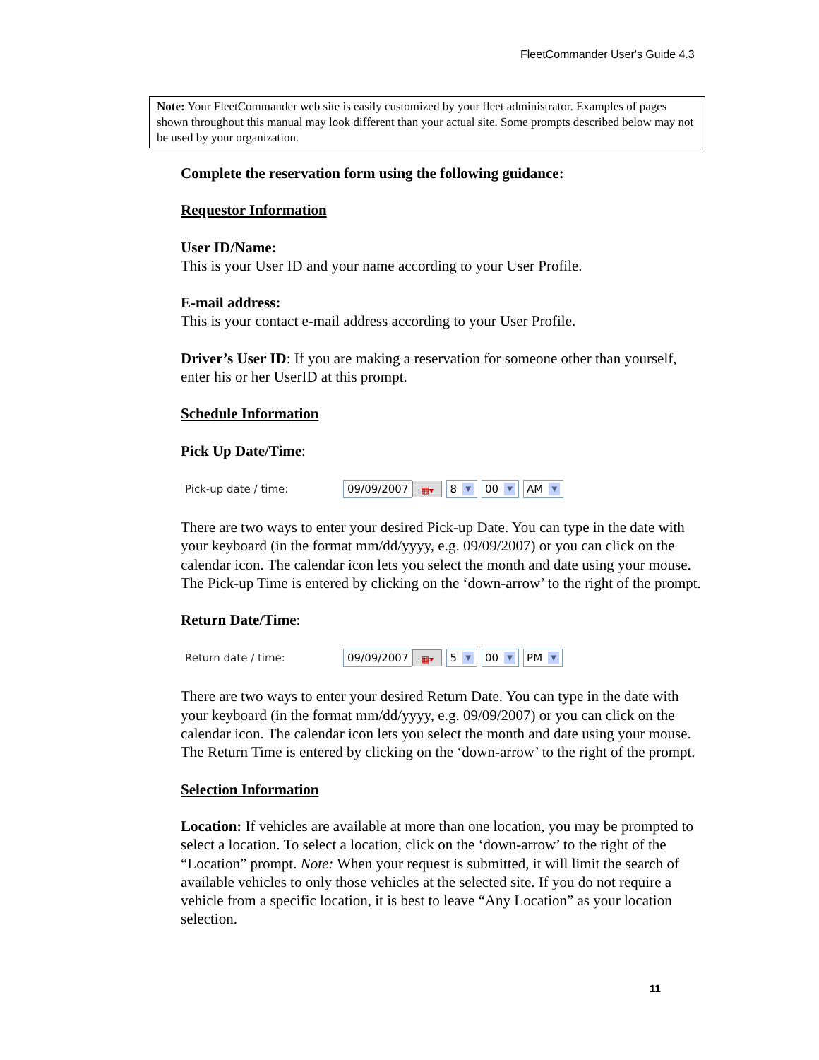FleetCommander User's Guide 4.3
Note: Your FleetCommander web site is easily customized by your fleet administrator. Examples of pages shown throughout this manual may look different than your actual site. Some prompts described below may not be used by your organization.
Complete the reservation form using the following guidance:
Requestor Information
User ID/Name:
This is your User ID and your name according to your User Profile.
E-mail address:
This is your contact e-mail address according to your User Profile.
Driver’s User ID: If you are making a reservation for someone other than yourself, enter his or her UserID at this prompt.
Schedule Information
Pick Up Date/Time:
Pick-up date / time: 09/09/2007 ▦▾ 8 ▼ 00 ▼ AM ▼
There are two ways to enter your desired Pick-up Date. You can type in the date with your keyboard (in the format mm/dd/yyyy, e.g. 09/09/2007) or you can click on the calendar icon. The calendar icon lets you select the month and date using your mouse. The Pick-up Time is entered by clicking on the ‘down-arrow’ to the right of the prompt.
Return Date/Time:
Return date / time: 09/09/2007 ▦▾ 5 ▼ 00 ▼ PM ▼
There are two ways to enter your desired Return Date. You can type in the date with your keyboard (in the format mm/dd/yyyy, e.g. 09/09/2007) or you can click on the calendar icon. The calendar icon lets you select the month and date using your mouse. The Return Time is entered by clicking on the ‘down-arrow’ to the right of the prompt.
Selection Information
Location: If vehicles are available at more than one location, you may be prompted to select a location. To select a location, click on the ‘down-arrow’ to the right of the “Location” prompt. Note: When your request is submitted, it will limit the search of available vehicles to only those vehicles at the selected site. If you do not require a vehicle from a specific location, it is best to leave “Any Location” as your location selection.
11